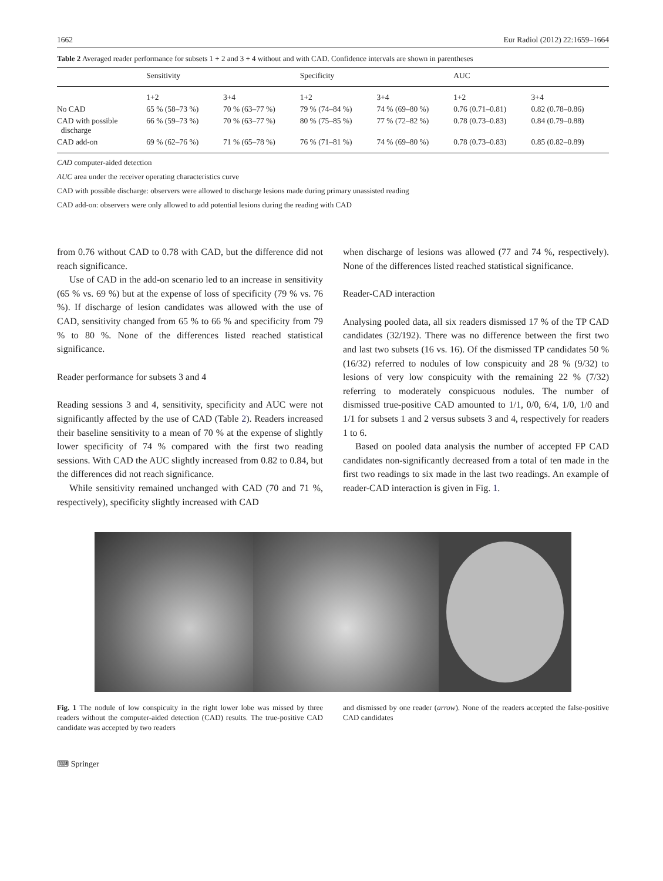1662 Eur Radiol (2012) 22:1659–1664
Table 2 Averaged reader performance for subsets 1 + 2 and 3 + 4 without and with CAD. Confidence intervals are shown in parentheses
| | Sensitivity | | Specificity | | AUC | |
| --- | --- | --- | --- | --- | --- | --- |
| | 1+2 | 3+4 | 1+2 | 3+4 | 1+2 | 3+4 |
| No CAD | 65 % (58–73 %) | 70 % (63–77 %) | 79 % (74–84 %) | 74 % (69–80 %) | 0.76 (0.71–0.81) | 0.82 (0.78–0.86) |
| CAD with possible discharge | 66 % (59–73 %) | 70 % (63–77 %) | 80 % (75–85 %) | 77 % (72–82 %) | 0.78 (0.73–0.83) | 0.84 (0.79–0.88) |
| CAD add-on | 69 % (62–76 %) | 71 % (65–78 %) | 76 % (71–81 %) | 74 % (69–80 %) | 0.78 (0.73–0.83) | 0.85 (0.82–0.89) |
CAD computer-aided detection
AUC area under the receiver operating characteristics curve
CAD with possible discharge: observers were allowed to discharge lesions made during primary unassisted reading
CAD add-on: observers were only allowed to add potential lesions during the reading with CAD
from 0.76 without CAD to 0.78 with CAD, but the difference did not reach significance.
Use of CAD in the add-on scenario led to an increase in sensitivity (65 % vs. 69 %) but at the expense of loss of specificity (79 % vs. 76 %). If discharge of lesion candidates was allowed with the use of CAD, sensitivity changed from 65 % to 66 % and specificity from 79 % to 80 %. None of the differences listed reached statistical significance.
Reader performance for subsets 3 and 4
Reading sessions 3 and 4, sensitivity, specificity and AUC were not significantly affected by the use of CAD (Table 2). Readers increased their baseline sensitivity to a mean of 70 % at the expense of slightly lower specificity of 74 % compared with the first two reading sessions. With CAD the AUC slightly increased from 0.82 to 0.84, but the differences did not reach significance.
While sensitivity remained unchanged with CAD (70 and 71 %, respectively), specificity slightly increased with CAD
when discharge of lesions was allowed (77 and 74 %, respectively). None of the differences listed reached statistical significance.
Reader-CAD interaction
Analysing pooled data, all six readers dismissed 17 % of the TP CAD candidates (32/192). There was no difference between the first two and last two subsets (16 vs. 16). Of the dismissed TP candidates 50 % (16/32) referred to nodules of low conspicuity and 28 % (9/32) to lesions of very low conspicuity with the remaining 22 % (7/32) referring to moderately conspicuous nodules. The number of dismissed true-positive CAD amounted to 1/1, 0/0, 6/4, 1/0, 1/0 and 1/1 for subsets 1 and 2 versus subsets 3 and 4, respectively for readers 1 to 6.
Based on pooled data analysis the number of accepted FP CAD candidates non-significantly decreased from a total of ten made in the first two readings to six made in the last two readings. An example of reader-CAD interaction is given in Fig. 1.
Fig. 1 The nodule of low conspicuity in the right lower lobe was missed by three readers without the computer-aided detection (CAD) results. The true-positive CAD candidate was accepted by two readers
and dismissed by one reader (arrow). None of the readers accepted the false-positive CAD candidates
⌨ Springer